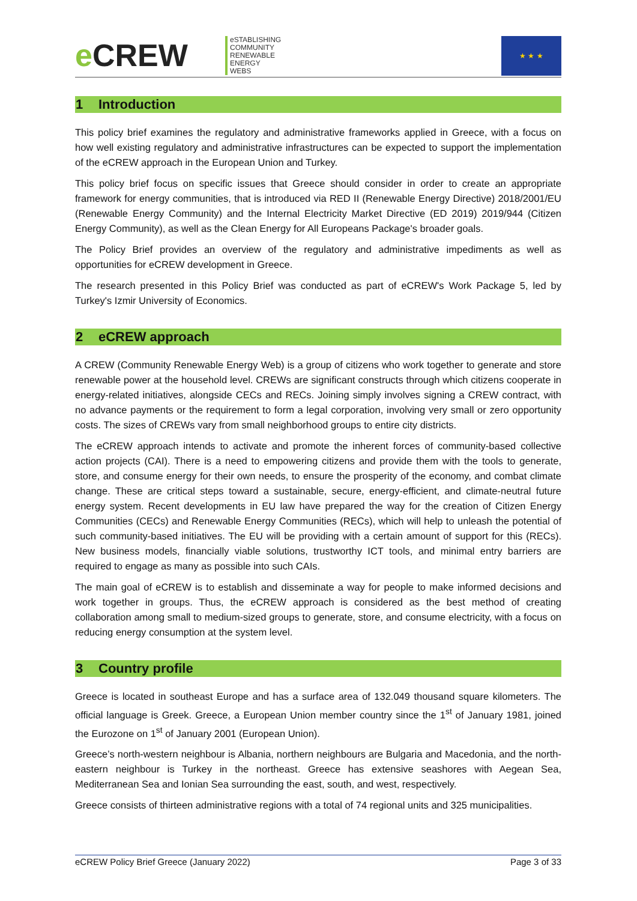e CREW
eSTABLISHING
COMMUNITY
RENEWABLE
ENERGY
WEBS
★ ★ ★
1 Introduction
This policy brief examines the regulatory and administrative frameworks applied in Greece, with a focus on how well existing regulatory and administrative infrastructures can be expected to support the implementation of the eCREW approach in the European Union and Turkey.
This policy brief focus on specific issues that Greece should consider in order to create an appropriate framework for energy communities, that is introduced via RED II (Renewable Energy Directive) 2018/2001/EU (Renewable Energy Community) and the Internal Electricity Market Directive (ED 2019) 2019/944 (Citizen Energy Community), as well as the Clean Energy for All Europeans Package's broader goals.
The Policy Brief provides an overview of the regulatory and administrative impediments as well as opportunities for eCREW development in Greece.
The research presented in this Policy Brief was conducted as part of eCREW's Work Package 5, led by Turkey's Izmir University of Economics.
2 eCREW approach
A CREW (Community Renewable Energy Web) is a group of citizens who work together to generate and store renewable power at the household level. CREWs are significant constructs through which citizens cooperate in energy-related initiatives, alongside CECs and RECs. Joining simply involves signing a CREW contract, with no advance payments or the requirement to form a legal corporation, involving very small or zero opportunity costs. The sizes of CREWs vary from small neighborhood groups to entire city districts.
The eCREW approach intends to activate and promote the inherent forces of community-based collective action projects (CAI). There is a need to empowering citizens and provide them with the tools to generate, store, and consume energy for their own needs, to ensure the prosperity of the economy, and combat climate change. These are critical steps toward a sustainable, secure, energy-efficient, and climate-neutral future energy system. Recent developments in EU law have prepared the way for the creation of Citizen Energy Communities (CECs) and Renewable Energy Communities (RECs), which will help to unleash the potential of such community-based initiatives. The EU will be providing with a certain amount of support for this (RECs). New business models, financially viable solutions, trustworthy ICT tools, and minimal entry barriers are required to engage as many as possible into such CAIs.
The main goal of eCREW is to establish and disseminate a way for people to make informed decisions and work together in groups. Thus, the eCREW approach is considered as the best method of creating collaboration among small to medium-sized groups to generate, store, and consume electricity, with a focus on reducing energy consumption at the system level.
3 Country profile
Greece is located in southeast Europe and has a surface area of 132.049 thousand square kilometers. The official language is Greek. Greece, a European Union member country since the 1<sup>st</sup> of January 1981, joined the Eurozone on 1<sup>st</sup> of January 2001 (European Union).
Greece’s north-western neighbour is Albania, northern neighbours are Bulgaria and Macedonia, and the north-eastern neighbour is Turkey in the northeast. Greece has extensive seashores with Aegean Sea, Mediterranean Sea and Ionian Sea surrounding the east, south, and west, respectively.
Greece consists of thirteen administrative regions with a total of 74 regional units and 325 municipalities.
eCREW Policy Brief Greece (January 2022) Page 3 of 33